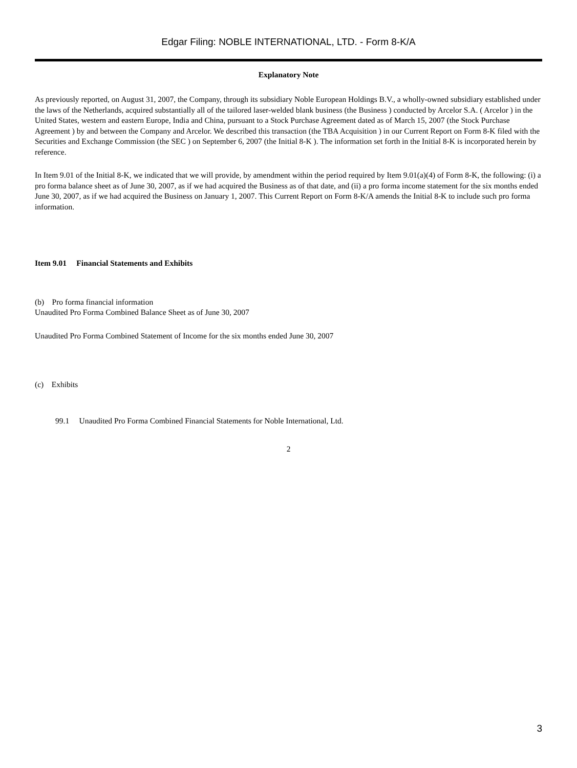Edgar Filing: NOBLE INTERNATIONAL, LTD. - Form 8-K/A
Explanatory Note
As previously reported, on August 31, 2007, the Company, through its subsidiary Noble European Holdings B.V., a wholly-owned subsidiary established under the laws of the Netherlands, acquired substantially all of the tailored laser-welded blank business (the Business ) conducted by Arcelor S.A. ( Arcelor ) in the United States, western and eastern Europe, India and China, pursuant to a Stock Purchase Agreement dated as of March 15, 2007 (the Stock Purchase Agreement ) by and between the Company and Arcelor. We described this transaction (the TBA Acquisition ) in our Current Report on Form 8-K filed with the Securities and Exchange Commission (the SEC ) on September 6, 2007 (the Initial 8-K ). The information set forth in the Initial 8-K is incorporated herein by reference.
In Item 9.01 of the Initial 8-K, we indicated that we will provide, by amendment within the period required by Item 9.01(a)(4) of Form 8-K, the following: (i) a pro forma balance sheet as of June 30, 2007, as if we had acquired the Business as of that date, and (ii) a pro forma income statement for the six months ended June 30, 2007, as if we had acquired the Business on January 1, 2007. This Current Report on Form 8-K/A amends the Initial 8-K to include such pro forma information.
Item 9.01 Financial Statements and Exhibits
(b) Pro forma financial information
Unaudited Pro Forma Combined Balance Sheet as of June 30, 2007
Unaudited Pro Forma Combined Statement of Income for the six months ended June 30, 2007
(c) Exhibits
99.1 Unaudited Pro Forma Combined Financial Statements for Noble International, Ltd.
2
3